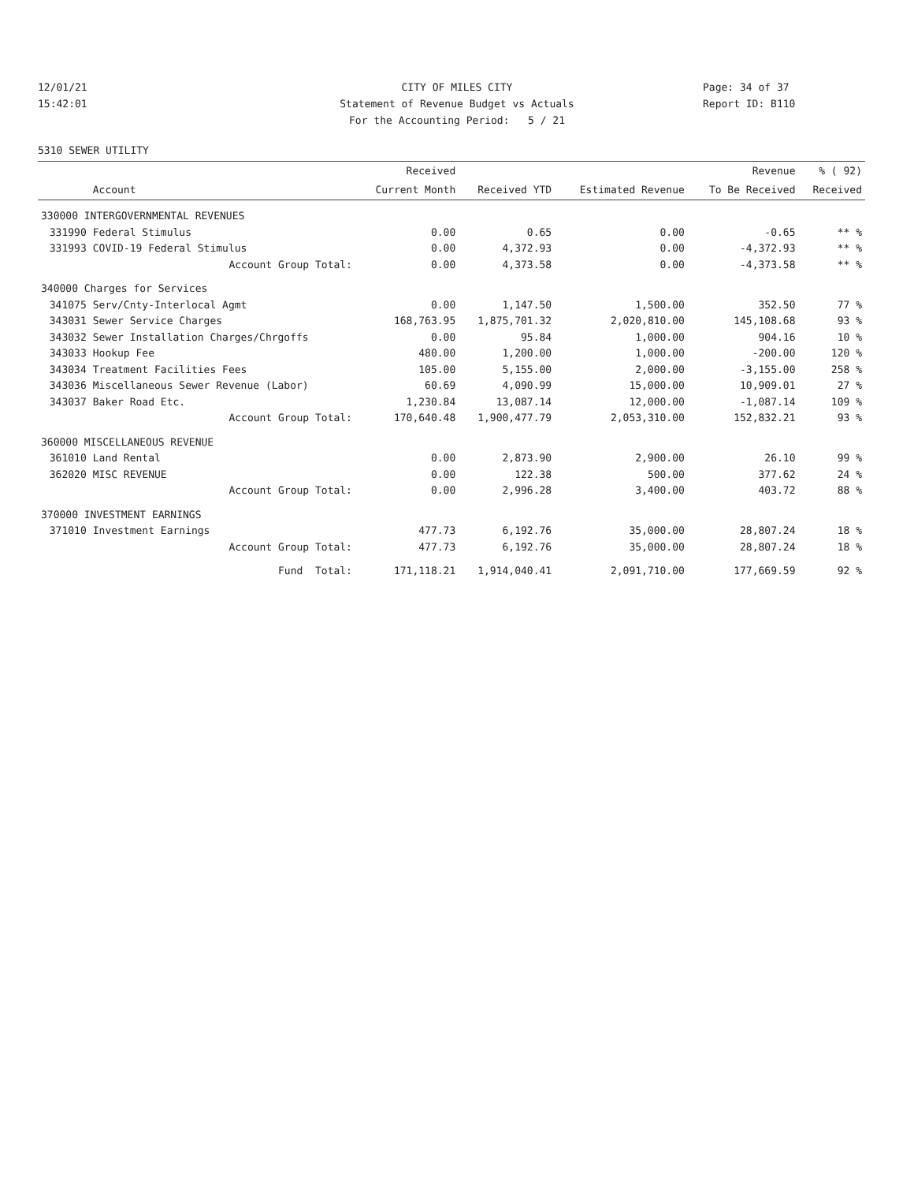12/01/21
15:42:01
CITY OF MILES CITY
Statement of Revenue Budget vs Actuals
For the Accounting Period: 5 / 21
Page: 34 of 37
Report ID: B110
5310 SEWER UTILITY
| | | Received | | | Revenue | % ( 92) |
| --- | --- | --- | --- | --- | --- | --- |
| | Account | Current Month | Received YTD | Estimated Revenue | To Be Received | Received |
| 330000 INTERGOVERNMENTAL REVENUES | | | | | | |
| 331990 | Federal Stimulus | 0.00 | 0.65 | 0.00 | -0.65 | ** % |
| 331993 | COVID-19 Federal Stimulus | 0.00 | 4,372.93 | 0.00 | -4,372.93 | ** % |
| | Account Group Total: | 0.00 | 4,373.58 | 0.00 | -4,373.58 | ** % |
| 340000 Charges for Services | | | | | | |
| 341075 | Serv/Cnty-Interlocal Agmt | 0.00 | 1,147.50 | 1,500.00 | 352.50 | 77 % |
| 343031 | Sewer Service Charges | 168,763.95 | 1,875,701.32 | 2,020,810.00 | 145,108.68 | 93 % |
| 343032 | Sewer Installation Charges/Chrgoffs | 0.00 | 95.84 | 1,000.00 | 904.16 | 10 % |
| 343033 | Hookup Fee | 480.00 | 1,200.00 | 1,000.00 | -200.00 | 120 % |
| 343034 | Treatment Facilities Fees | 105.00 | 5,155.00 | 2,000.00 | -3,155.00 | 258 % |
| 343036 | Miscellaneous Sewer Revenue (Labor) | 60.69 | 4,090.99 | 15,000.00 | 10,909.01 | 27 % |
| 343037 | Baker Road Etc. | 1,230.84 | 13,087.14 | 12,000.00 | -1,087.14 | 109 % |
| | Account Group Total: | 170,640.48 | 1,900,477.79 | 2,053,310.00 | 152,832.21 | 93 % |
| 360000 MISCELLANEOUS REVENUE | | | | | | |
| 361010 | Land Rental | 0.00 | 2,873.90 | 2,900.00 | 26.10 | 99 % |
| 362020 | MISC REVENUE | 0.00 | 122.38 | 500.00 | 377.62 | 24 % |
| | Account Group Total: | 0.00 | 2,996.28 | 3,400.00 | 403.72 | 88 % |
| 370000 INVESTMENT EARNINGS | | | | | | |
| 371010 | Investment Earnings | 477.73 | 6,192.76 | 35,000.00 | 28,807.24 | 18 % |
| | Account Group Total: | 477.73 | 6,192.76 | 35,000.00 | 28,807.24 | 18 % |
| | Fund Total: | 171,118.21 | 1,914,040.41 | 2,091,710.00 | 177,669.59 | 92 % |